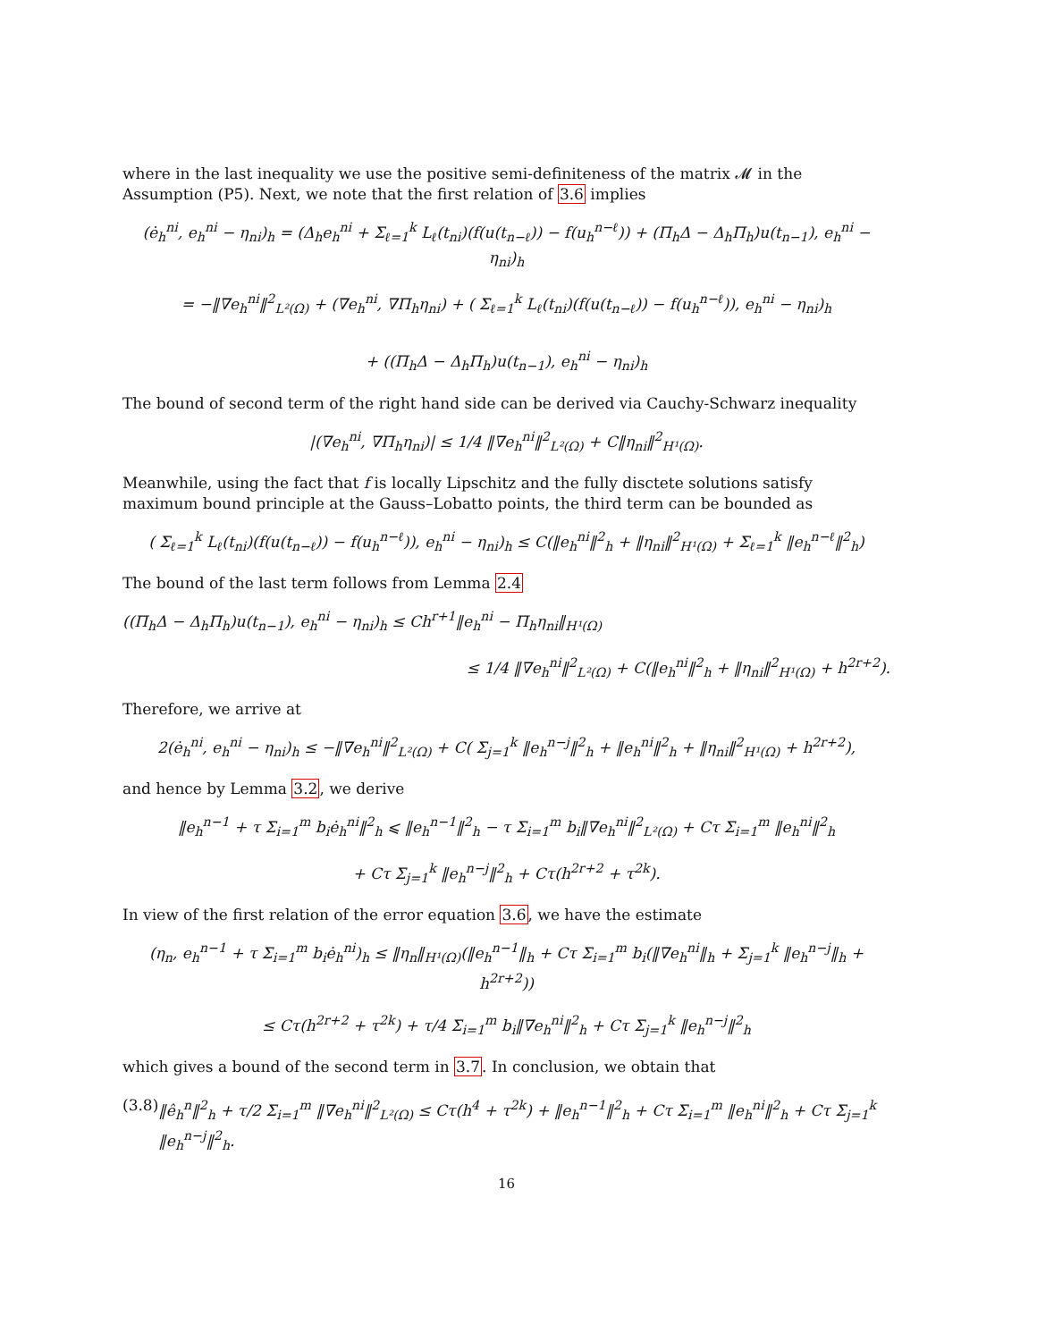where in the last inequality we use the positive semi-definiteness of the matrix 𝓜 in the Assumption (P5). Next, we note that the first relation of 3.6 implies
(ė<sub>h</sub><sup>ni</sup>, e<sub>h</sub><sup>ni</sup> − η<sub>ni</sub>)<sub>h</sub> = (Δ<sub>h</sub>e<sub>h</sub><sup>ni</sup> + Σ<sub>ℓ=1</sub><sup>k</sup> L<sub>ℓ</sub>(t<sub>ni</sub>)(f(u(t<sub>n−ℓ</sub>)) − f(u<sub>h</sub><sup>n−ℓ</sup>)) + (Π<sub>h</sub>Δ − Δ<sub>h</sub>Π<sub>h</sub>)u(t<sub>n−1</sub>), e<sub>h</sub><sup>ni</sup> − η<sub>ni</sub>)<sub>h</sub>
= −‖∇e<sub>h</sub><sup>ni</sup>‖<sup>2</sup><sub>L²(Ω)</sub> + (∇e<sub>h</sub><sup>ni</sup>, ∇Π<sub>h</sub>η<sub>ni</sub>) + ( Σ<sub>ℓ=1</sub><sup>k</sup> L<sub>ℓ</sub>(t<sub>ni</sub>)(f(u(t<sub>n−ℓ</sub>)) − f(u<sub>h</sub><sup>n−ℓ</sup>)), e<sub>h</sub><sup>ni</sup> − η<sub>ni</sub>)<sub>h</sub>
+ ((Π<sub>h</sub>Δ − Δ<sub>h</sub>Π<sub>h</sub>)u(t<sub>n−1</sub>), e<sub>h</sub><sup>ni</sup> − η<sub>ni</sub>)<sub>h</sub>
The bound of second term of the right hand side can be derived via Cauchy-Schwarz inequality
|(∇e<sub>h</sub><sup>ni</sup>, ∇Π<sub>h</sub>η<sub>ni</sub>)| ≤ 1/4 ‖∇e<sub>h</sub><sup>ni</sup>‖<sup>2</sup><sub>L²(Ω)</sub> + C‖η<sub>ni</sub>‖<sup>2</sup><sub>H¹(Ω)</sub>.
Meanwhile, using the fact that f is locally Lipschitz and the fully disctete solutions satisfy maximum bound principle at the Gauss–Lobatto points, the third term can be bounded as
( Σ<sub>ℓ=1</sub><sup>k</sup> L<sub>ℓ</sub>(t<sub>ni</sub>)(f(u(t<sub>n−ℓ</sub>)) − f(u<sub>h</sub><sup>n−ℓ</sup>)), e<sub>h</sub><sup>ni</sup> − η<sub>ni</sub>)<sub>h</sub> ≤ C(‖e<sub>h</sub><sup>ni</sup>‖<sup>2</sup><sub>h</sub> + ‖η<sub>ni</sub>‖<sup>2</sup><sub>H¹(Ω)</sub> + Σ<sub>ℓ=1</sub><sup>k</sup> ‖e<sub>h</sub><sup>n−ℓ</sup>‖<sup>2</sup><sub>h</sub>)
The bound of the last term follows from Lemma 2.4
((Π<sub>h</sub>Δ − Δ<sub>h</sub>Π<sub>h</sub>)u(t<sub>n−1</sub>), e<sub>h</sub><sup>ni</sup> − η<sub>ni</sub>)<sub>h</sub> ≤ Ch<sup>r+1</sup>‖e<sub>h</sub><sup>ni</sup> − Π<sub>h</sub>η<sub>ni</sub>‖<sub>H¹(Ω)</sub>
≤ 1/4 ‖∇e<sub>h</sub><sup>ni</sup>‖<sup>2</sup><sub>L²(Ω)</sub> + C(‖e<sub>h</sub><sup>ni</sup>‖<sup>2</sup><sub>h</sub> + ‖η<sub>ni</sub>‖<sup>2</sup><sub>H¹(Ω)</sub> + h<sup>2r+2</sup>).
Therefore, we arrive at
2(ė<sub>h</sub><sup>ni</sup>, e<sub>h</sub><sup>ni</sup> − η<sub>ni</sub>)<sub>h</sub> ≤ −‖∇e<sub>h</sub><sup>ni</sup>‖<sup>2</sup><sub>L²(Ω)</sub> + C( Σ<sub>j=1</sub><sup>k</sup> ‖e<sub>h</sub><sup>n−j</sup>‖<sup>2</sup><sub>h</sub> + ‖e<sub>h</sub><sup>ni</sup>‖<sup>2</sup><sub>h</sub> + ‖η<sub>ni</sub>‖<sup>2</sup><sub>H¹(Ω)</sub> + h<sup>2r+2</sup>),
and hence by Lemma 3.2, we derive
‖e<sub>h</sub><sup>n−1</sup> + τ Σ<sub>i=1</sub><sup>m</sup> b<sub>i</sub>ė<sub>h</sub><sup>ni</sup>‖<sup>2</sup><sub>h</sub> ⩽ ‖e<sub>h</sub><sup>n−1</sup>‖<sup>2</sup><sub>h</sub> − τ Σ<sub>i=1</sub><sup>m</sup> b<sub>i</sub>‖∇e<sub>h</sub><sup>ni</sup>‖<sup>2</sup><sub>L²(Ω)</sub> + Cτ Σ<sub>i=1</sub><sup>m</sup> ‖e<sub>h</sub><sup>ni</sup>‖<sup>2</sup><sub>h</sub>
+ Cτ Σ<sub>j=1</sub><sup>k</sup> ‖e<sub>h</sub><sup>n−j</sup>‖<sup>2</sup><sub>h</sub> + Cτ(h<sup>2r+2</sup> + τ<sup>2k</sup>).
In view of the first relation of the error equation 3.6, we have the estimate
(η<sub>n</sub>, e<sub>h</sub><sup>n−1</sup> + τ Σ<sub>i=1</sub><sup>m</sup> b<sub>i</sub>ė<sub>h</sub><sup>ni</sup>)<sub>h</sub> ≤ ‖η<sub>n</sub>‖<sub>H¹(Ω)</sub>(‖e<sub>h</sub><sup>n−1</sup>‖<sub>h</sub> + Cτ Σ<sub>i=1</sub><sup>m</sup> b<sub>i</sub>(‖∇e<sub>h</sub><sup>ni</sup>‖<sub>h</sub> + Σ<sub>j=1</sub><sup>k</sup> ‖e<sub>h</sub><sup>n−j</sup>‖<sub>h</sub> + h<sup>2r+2</sup>))
≤ Cτ(h<sup>2r+2</sup> + τ<sup>2k</sup>) + τ/4 Σ<sub>i=1</sub><sup>m</sup> b<sub>i</sub>‖∇e<sub>h</sub><sup>ni</sup>‖<sup>2</sup><sub>h</sub> + Cτ Σ<sub>j=1</sub><sup>k</sup> ‖e<sub>h</sub><sup>n−j</sup>‖<sup>2</sup><sub>h</sub>
which gives a bound of the second term in 3.7. In conclusion, we obtain that
(3.8) ‖ê<sub>h</sub><sup>n</sup>‖<sup>2</sup><sub>h</sub> + τ/2 Σ<sub>i=1</sub><sup>m</sup> ‖∇e<sub>h</sub><sup>ni</sup>‖<sup>2</sup><sub>L²(Ω)</sub> ≤ Cτ(h<sup>4</sup> + τ<sup>2k</sup>) + ‖e<sub>h</sub><sup>n−1</sup>‖<sup>2</sup><sub>h</sub> + Cτ Σ<sub>i=1</sub><sup>m</sup> ‖e<sub>h</sub><sup>ni</sup>‖<sup>2</sup><sub>h</sub> + Cτ Σ<sub>j=1</sub><sup>k</sup> ‖e<sub>h</sub><sup>n−j</sup>‖<sup>2</sup><sub>h</sub>.
16